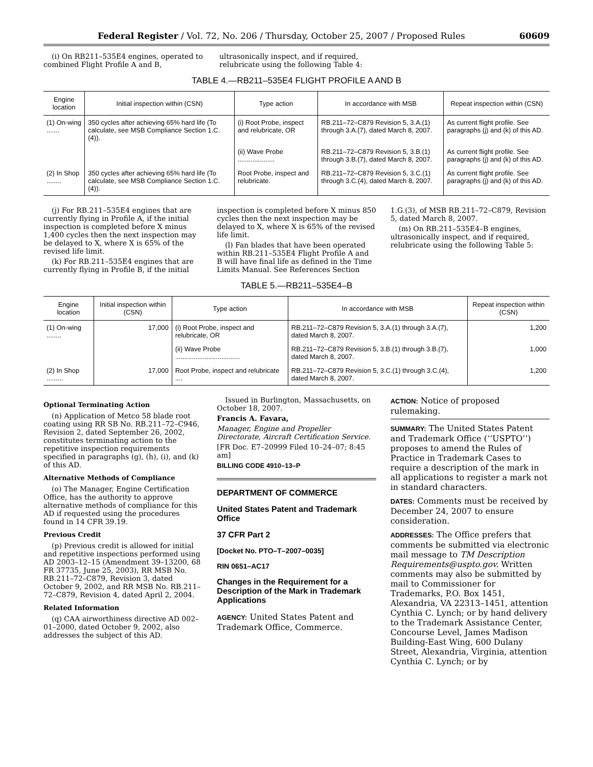Federal Register / Vol. 72, No. 206 / Thursday, October 25, 2007 / Proposed Rules 60609
(i) On RB211–535E4 engines, operated to combined Flight Profile A and B,
ultrasonically inspect, and if required, relubricate using the following Table 4:
TABLE 4.—RB211–535E4 FLIGHT PROFILE A AND B
| Engine location | Initial inspection within (CSN) | Type action | In accordance with MSB | Repeat inspection within (CSN) |
| --- | --- | --- | --- | --- |
| (1) On-wing ....... | 350 cycles after achieving 65% hard life (To calculate, see MSB Compliance Section 1.C.(4)). | (i) Root Probe, inspect and relubricate, OR | RB.211–72–C879 Revision 5, 3.A.(1) through 3.A.(7), dated March 8, 2007. | As current flight profile. See paragraphs (j) and (k) of this AD. |
| | | (ii) Wave Probe .................... | RB.211–72–C879 Revision 5, 3.B.(1) through 3.B.(7), dated March 8, 2007. | As current flight profile. See paragraphs (j) and (k) of this AD. |
| (2) In Shop ........ | 350 cycles after achieving 65% hard life (To calculate, see MSB Compliance Section 1.C.(4)). | Root Probe, inspect and relubricate. | RB.211–72–C879 Revision 5, 3.C.(1) through 3.C.(4), dated March 8, 2007. | As current flight profile. See paragraphs (j) and (k) of this AD. |
(j) For RB.211–535E4 engines that are currently flying in Profile A, if the initial inspection is completed before X minus 1,400 cycles then the next inspection may be delayed to X, where X is 65% of the revised life limit.
(k) For RB.211–535E4 engines that are currently flying in Profile B, if the initial
inspection is completed before X minus 850 cycles then the next inspection may be delayed to X, where X is 65% of the revised life limit.
(l) Fan blades that have been operated within RB.211–535E4 Flight Profile A and B will have final life as defined in the Time Limits Manual. See References Section
1.G.(3), of MSB RB.211–72–C879, Revision 5, dated March 8, 2007.
(m) On RB.211–535E4–B engines, ultrasonically inspect, and if required, relubricate using the following Table 5:
TABLE 5.—RB211–535E4–B
| Engine location | Initial inspection within (CSN) | Type action | In accordance with MSB | Repeat inspection within (CSN) |
| --- | --- | --- | --- | --- |
| (1) On-wing ........ | 17,000 | (i) Root Probe, inspect and relubricate, OR | RB.211–72–C879 Revision 5, 3.A.(1) through 3.A.(7), dated March 8, 2007. | 1,200 |
| | | (ii) Wave Probe ................................... | RB.211–72–C879 Revision 5, 3.B.(1) through 3.B.(7), dated March 8, 2007. | 1,000 |
| (2) In Shop ......... | 17,000 | Root Probe, inspect and relubricate .... | RB.211–72–C879 Revision 5, 3.C.(1) through 3.C.(4), dated March 8, 2007. | 1,200 |
Optional Terminating Action
(n) Application of Metco 58 blade root coating using RR SB No. RB.211–72–C946, Revision 2, dated September 26, 2002, constitutes terminating action to the repetitive inspection requirements specified in paragraphs (g), (h), (i), and (k) of this AD.
Alternative Methods of Compliance
(o) The Manager, Engine Certification Office, has the authority to approve alternative methods of compliance for this AD if requested using the procedures found in 14 CFR 39.19.
Previous Credit
(p) Previous credit is allowed for initial and repetitive inspections performed using AD 2003–12–15 (Amendment 39–13200, 68 FR 37735, June 25, 2003), RR MSB No. RB.211–72–C879, Revision 3, dated October 9, 2002, and RR MSB No. RB.211–72–C879, Revision 4, dated April 2, 2004.
Related Information
(q) CAA airworthiness directive AD 002–01–2000, dated October 9, 2002, also addresses the subject of this AD.
Issued in Burlington, Massachusetts, on October 18, 2007.
Francis A. Favara,
Manager, Engine and Propeller Directorate, Aircraft Certification Service.
[FR Doc. E7–20999 Filed 10–24–07; 8:45 am]
BILLING CODE 4910–13–P
DEPARTMENT OF COMMERCE
United States Patent and Trademark Office
37 CFR Part 2
[Docket No. PTO–T–2007–0035]
RIN 0651–AC17
Changes in the Requirement for a Description of the Mark in Trademark Applications
AGENCY: United States Patent and Trademark Office, Commerce.
ACTION: Notice of proposed rulemaking.
SUMMARY: The United States Patent and Trademark Office (‘‘USPTO’’) proposes to amend the Rules of Practice in Trademark Cases to require a description of the mark in all applications to register a mark not in standard characters.
DATES: Comments must be received by December 24, 2007 to ensure consideration.
ADDRESSES: The Office prefers that comments be submitted via electronic mail message to TM Description Requirements@uspto.gov. Written comments may also be submitted by mail to Commissioner for Trademarks, P.O. Box 1451, Alexandria, VA 22313–1451, attention Cynthia C. Lynch; or by hand delivery to the Trademark Assistance Center, Concourse Level, James Madison Building-East Wing, 600 Dulany Street, Alexandria, Virginia, attention Cynthia C. Lynch; or by